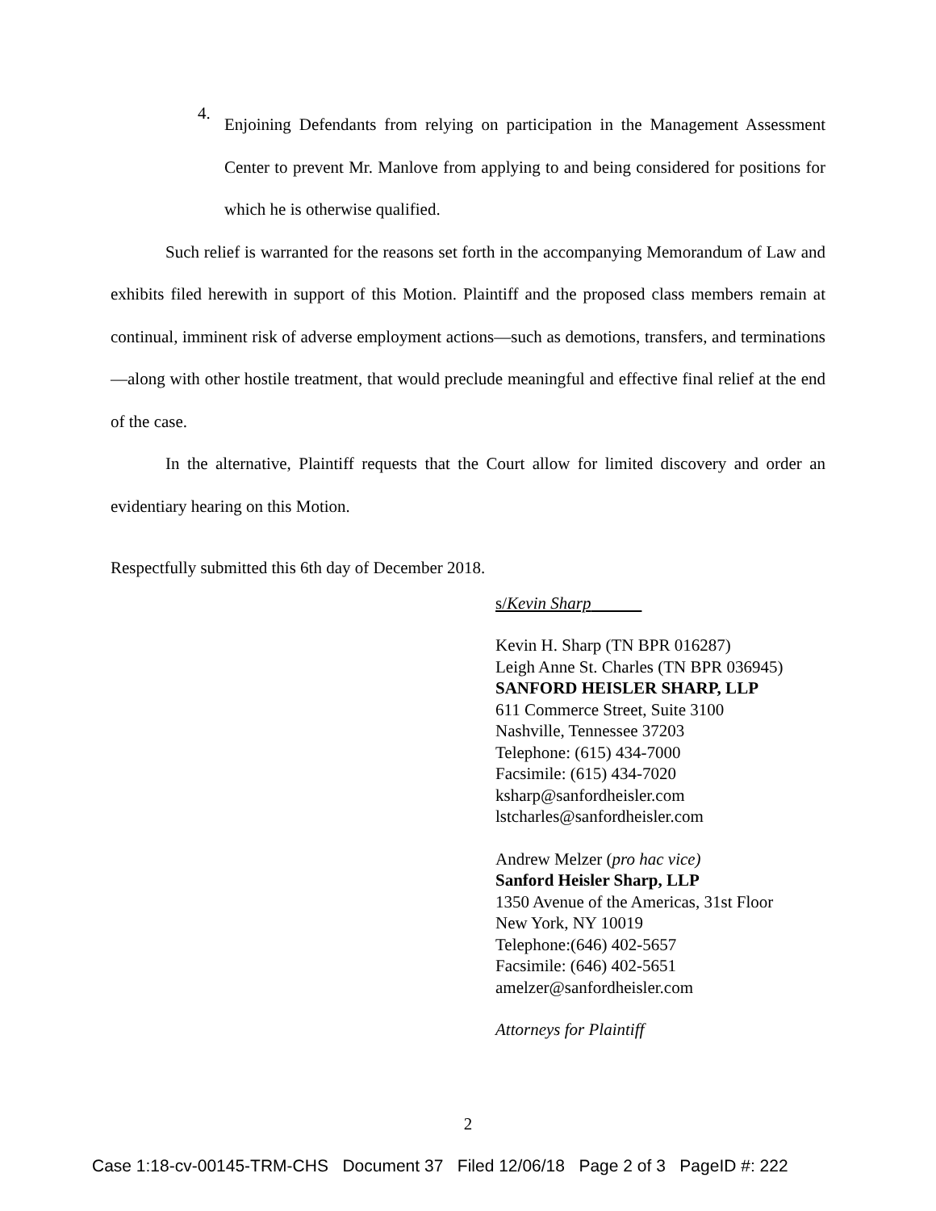4.
Enjoining Defendants from relying on participation in the Management Assessment Center to prevent Mr. Manlove from applying to and being considered for positions for which he is otherwise qualified.
Such relief is warranted for the reasons set forth in the accompanying Memorandum of Law and exhibits filed herewith in support of this Motion. Plaintiff and the proposed class members remain at continual, imminent risk of adverse employment actions—such as demotions, transfers, and terminations—along with other hostile treatment, that would preclude meaningful and effective final relief at the end of the case.
In the alternative, Plaintiff requests that the Court allow for limited discovery and order an evidentiary hearing on this Motion.
Respectfully submitted this 6th day of December 2018.
s/Kevin Sharp
Kevin H. Sharp (TN BPR 016287)
Leigh Anne St. Charles (TN BPR 036945)
SANFORD HEISLER SHARP, LLP
611 Commerce Street, Suite 3100
Nashville, Tennessee 37203
Telephone: (615) 434-7000
Facsimile: (615) 434-7020
ksharp@sanfordheisler.com
lstcharles@sanfordheisler.com
Andrew Melzer (pro hac vice)
Sanford Heisler Sharp, LLP
1350 Avenue of the Americas, 31st Floor
New York, NY 10019
Telephone:(646) 402-5657
Facsimile: (646) 402-5651
amelzer@sanfordheisler.com
Attorneys for Plaintiff
2
Case 1:18-cv-00145-TRM-CHS Document 37 Filed 12/06/18 Page 2 of 3 PageID #: 222